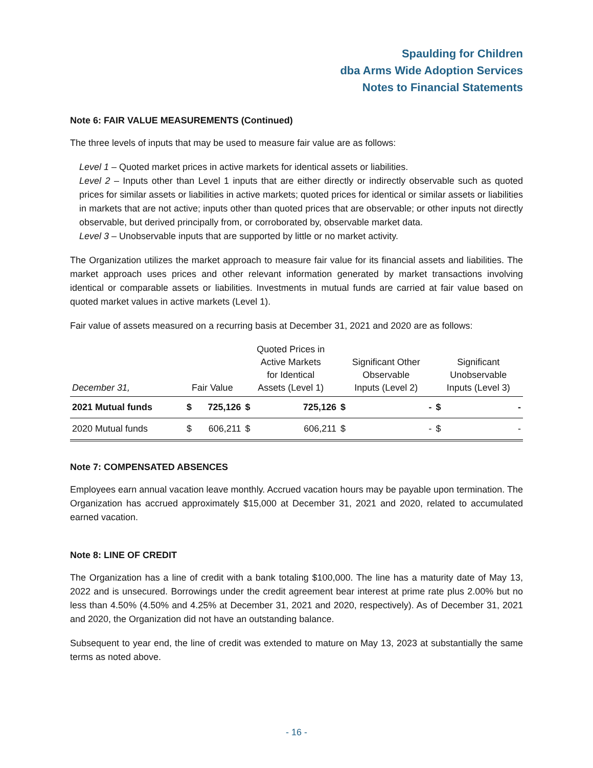Spaulding for Children
dba Arms Wide Adoption Services
Notes to Financial Statements
Note 6: FAIR VALUE MEASUREMENTS (Continued)
The three levels of inputs that may be used to measure fair value are as follows:
Level 1 – Quoted market prices in active markets for identical assets or liabilities.
Level 2 – Inputs other than Level 1 inputs that are either directly or indirectly observable such as quoted prices for similar assets or liabilities in active markets; quoted prices for identical or similar assets or liabilities in markets that are not active; inputs other than quoted prices that are observable; or other inputs not directly observable, but derived principally from, or corroborated by, observable market data.
Level 3 – Unobservable inputs that are supported by little or no market activity.
The Organization utilizes the market approach to measure fair value for its financial assets and liabilities. The market approach uses prices and other relevant information generated by market transactions involving identical or comparable assets or liabilities. Investments in mutual funds are carried at fair value based on quoted market values in active markets (Level 1).
Fair value of assets measured on a recurring basis at December 31, 2021 and 2020 are as follows:
| December 31, | Fair Value | | Quoted Prices in Active Markets for Identical Assets (Level 1) | | Significant Other Observable Inputs (Level 2) | | Significant Unobservable Inputs (Level 3) | |
| --- | --- | --- | --- | --- | --- | --- | --- | --- |
| 2021 Mutual funds | $ | 725,126 | $ | 725,126 | $ | - | $ | - |
| 2020 Mutual funds | $ | 606,211 | $ | 606,211 | $ | - | $ | - |
Note 7: COMPENSATED ABSENCES
Employees earn annual vacation leave monthly. Accrued vacation hours may be payable upon termination. The Organization has accrued approximately $15,000 at December 31, 2021 and 2020, related to accumulated earned vacation.
Note 8: LINE OF CREDIT
The Organization has a line of credit with a bank totaling $100,000. The line has a maturity date of May 13, 2022 and is unsecured. Borrowings under the credit agreement bear interest at prime rate plus 2.00% but no less than 4.50% (4.50% and 4.25% at December 31, 2021 and 2020, respectively). As of December 31, 2021 and 2020, the Organization did not have an outstanding balance.
Subsequent to year end, the line of credit was extended to mature on May 13, 2023 at substantially the same terms as noted above.
- 16 -